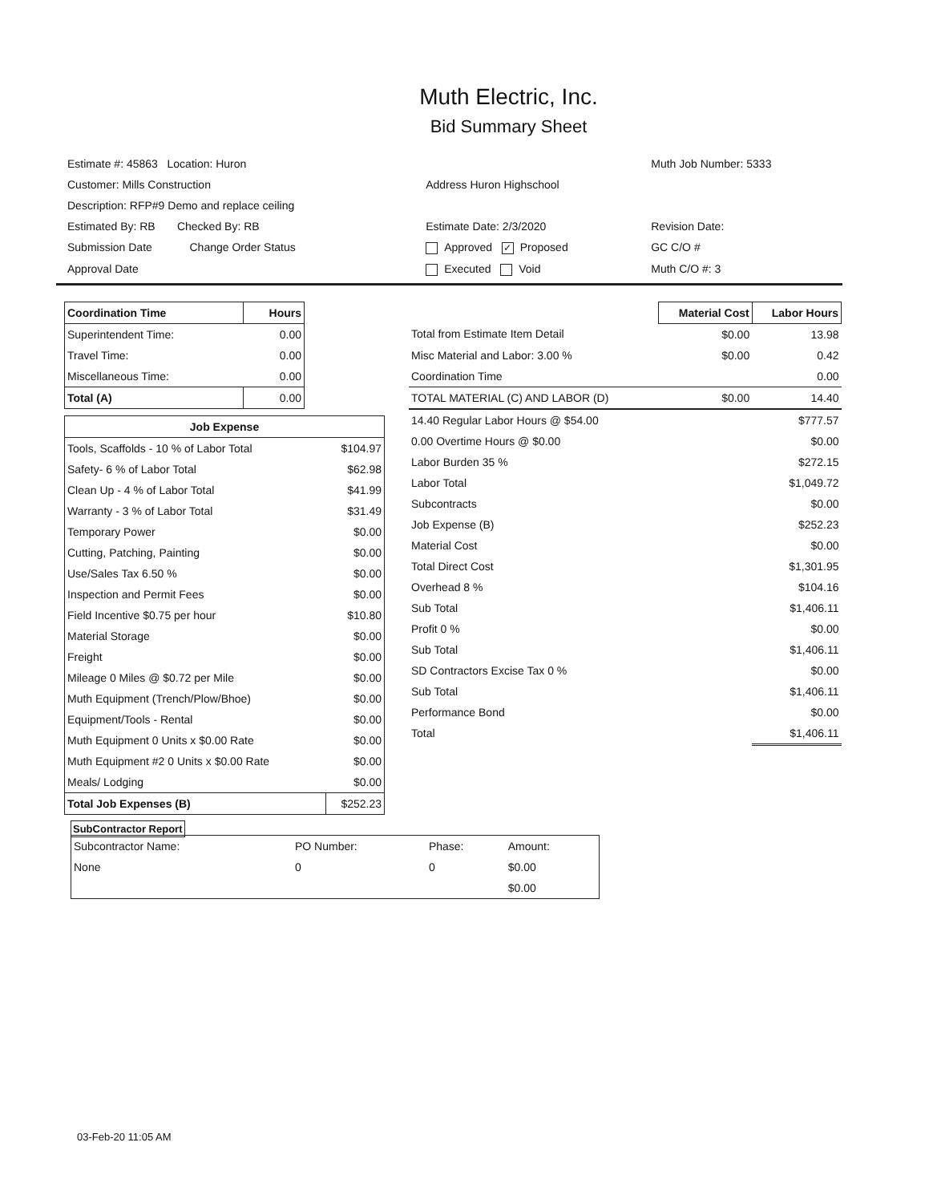Muth Electric, Inc.
Bid Summary Sheet
| Estimate #: 45863 Location: Huron | | Muth Job Number: 5333 |
| Customer: Mills Construction | Address Huron Highschool | |
| Description: RFP#9 Demo and replace ceiling | | |
| Estimated By: RB Checked By: RB | Estimate Date: 2/3/2020 | Revision Date: |
| Submission Date Change Order Status | Approved ✓ Proposed | GC C/O # |
| Approval Date | Executed Void | Muth C/O #: 3 |
| Coordination Time | Hours |
| --- | --- |
| Superintendent Time: | 0.00 |
| Travel Time: | 0.00 |
| Miscellaneous Time: | 0.00 |
| Total (A) | 0.00 |
| Job Expense | |
| --- | --- |
| Tools, Scaffolds - 10 % of Labor Total | $104.97 |
| Safety- 6 % of Labor Total | $62.98 |
| Clean Up - 4 % of Labor Total | $41.99 |
| Warranty - 3 % of Labor Total | $31.49 |
| Temporary Power | $0.00 |
| Cutting, Patching, Painting | $0.00 |
| Use/Sales Tax 6.50 % | $0.00 |
| Inspection and Permit Fees | $0.00 |
| Field Incentive $0.75 per hour | $10.80 |
| Material Storage | $0.00 |
| Freight | $0.00 |
| Mileage 0 Miles @ $0.72 per Mile | $0.00 |
| Muth Equipment (Trench/Plow/Bhoe) | $0.00 |
| Equipment/Tools - Rental | $0.00 |
| Muth Equipment 0 Units x $0.00 Rate | $0.00 |
| Muth Equipment #2 0 Units x $0.00 Rate | $0.00 |
| Meals/ Lodging | $0.00 |
| Total Job Expenses (B) | $252.23 |
| | Material Cost | Labor Hours |
| Total from Estimate Item Detail | $0.00 | 13.98 |
| Misc Material and Labor: 3.00 % | $0.00 | 0.42 |
| Coordination Time | | 0.00 |
| TOTAL MATERIAL (C) AND LABOR (D) | $0.00 | 14.40 |
| 14.40 Regular Labor Hours @ $54.00 | | $777.57 |
| 0.00 Overtime Hours @ $0.00 | | $0.00 |
| Labor Burden 35 % | | $272.15 |
| Labor Total | | $1,049.72 |
| Subcontracts | | $0.00 |
| Job Expense (B) | | $252.23 |
| Material Cost | | $0.00 |
| Total Direct Cost | | $1,301.95 |
| Overhead 8 % | | $104.16 |
| Sub Total | | $1,406.11 |
| Profit 0 % | | $0.00 |
| Sub Total | | $1,406.11 |
| SD Contractors Excise Tax 0 % | | $0.00 |
| Sub Total | | $1,406.11 |
| Performance Bond | | $0.00 |
| Total | | $1,406.11 |
SubContractor Report
| Subcontractor Name: | PO Number: | Phase: | Amount: |
| None | 0 | 0 | $0.00 |
| | | | $0.00 |
03-Feb-20 11:05 AM